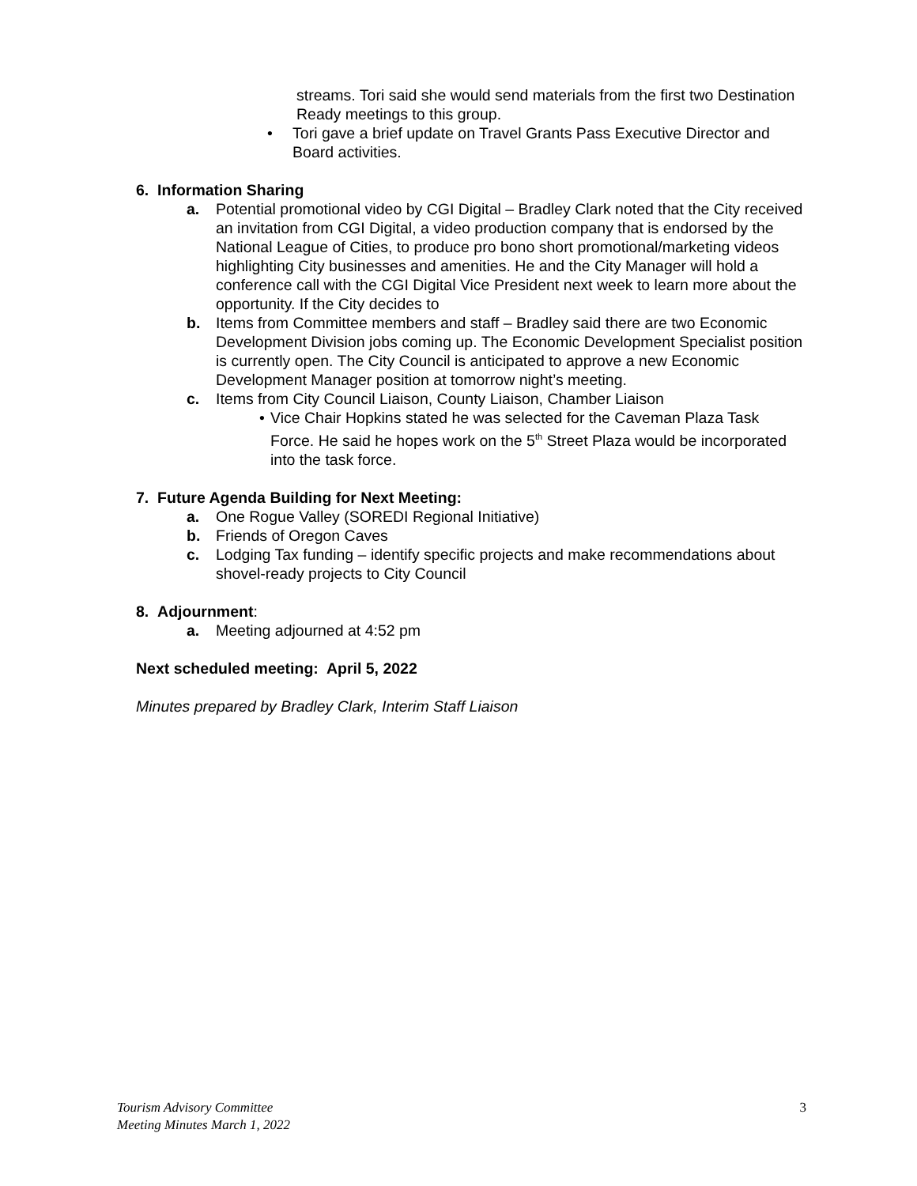streams. Tori said she would send materials from the first two Destination Ready meetings to this group.
• Tori gave a brief update on Travel Grants Pass Executive Director and Board activities.
6. Information Sharing
a. Potential promotional video by CGI Digital – Bradley Clark noted that the City received an invitation from CGI Digital, a video production company that is endorsed by the National League of Cities, to produce pro bono short promotional/marketing videos highlighting City businesses and amenities. He and the City Manager will hold a conference call with the CGI Digital Vice President next week to learn more about the opportunity. If the City decides to
b. Items from Committee members and staff – Bradley said there are two Economic Development Division jobs coming up. The Economic Development Specialist position is currently open. The City Council is anticipated to approve a new Economic Development Manager position at tomorrow night’s meeting.
c. Items from City Council Liaison, County Liaison, Chamber Liaison
• Vice Chair Hopkins stated he was selected for the Caveman Plaza Task Force. He said he hopes work on the 5<sup>th</sup> Street Plaza would be incorporated into the task force.
7. Future Agenda Building for Next Meeting:
a. One Rogue Valley (SOREDI Regional Initiative)
b. Friends of Oregon Caves
c. Lodging Tax funding – identify specific projects and make recommendations about shovel-ready projects to City Council
8. Adjournment:
a. Meeting adjourned at 4:52 pm
Next scheduled meeting: April 5, 2022
Minutes prepared by Bradley Clark, Interim Staff Liaison
Tourism Advisory Committee
Meeting Minutes March 1, 2022
3